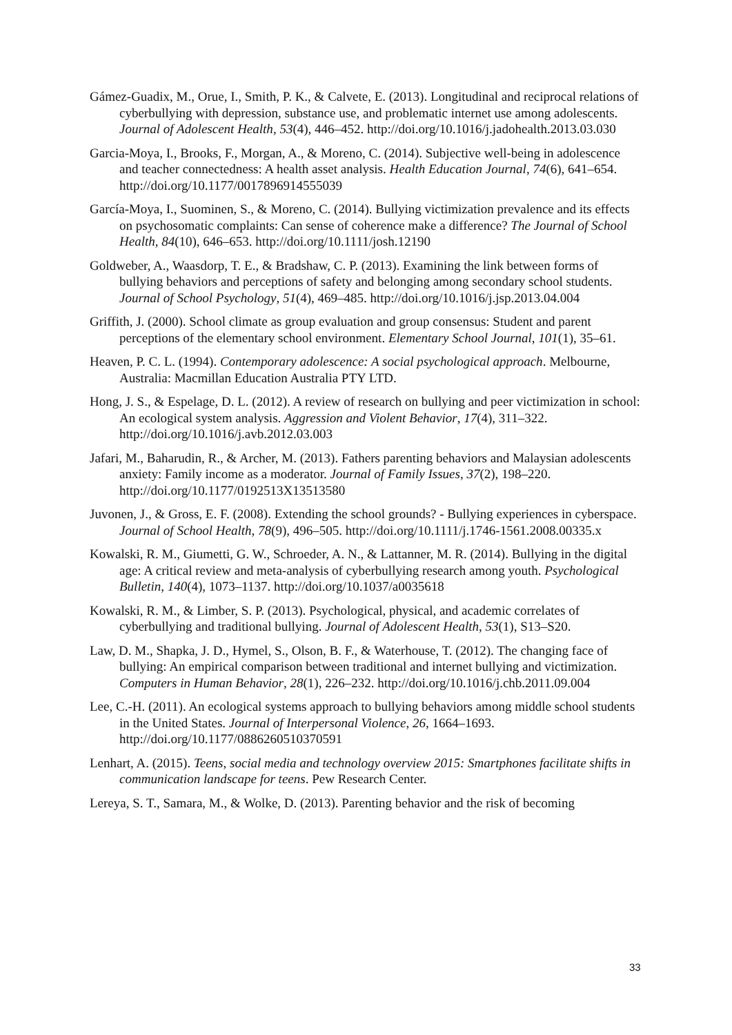Gámez-Guadix, M., Orue, I., Smith, P. K., & Calvete, E. (2013). Longitudinal and reciprocal relations of cyberbullying with depression, substance use, and problematic internet use among adolescents. Journal of Adolescent Health, 53(4), 446–452. http://doi.org/10.1016/j.jadohealth.2013.03.030
Garcia-Moya, I., Brooks, F., Morgan, A., & Moreno, C. (2014). Subjective well-being in adolescence and teacher connectedness: A health asset analysis. Health Education Journal, 74(6), 641–654. http://doi.org/10.1177/0017896914555039
García-Moya, I., Suominen, S., & Moreno, C. (2014). Bullying victimization prevalence and its effects on psychosomatic complaints: Can sense of coherence make a difference? The Journal of School Health, 84(10), 646–653. http://doi.org/10.1111/josh.12190
Goldweber, A., Waasdorp, T. E., & Bradshaw, C. P. (2013). Examining the link between forms of bullying behaviors and perceptions of safety and belonging among secondary school students. Journal of School Psychology, 51(4), 469–485. http://doi.org/10.1016/j.jsp.2013.04.004
Griffith, J. (2000). School climate as group evaluation and group consensus: Student and parent perceptions of the elementary school environment. Elementary School Journal, 101(1), 35–61.
Heaven, P. C. L. (1994). Contemporary adolescence: A social psychological approach. Melbourne, Australia: Macmillan Education Australia PTY LTD.
Hong, J. S., & Espelage, D. L. (2012). A review of research on bullying and peer victimization in school: An ecological system analysis. Aggression and Violent Behavior, 17(4), 311–322. http://doi.org/10.1016/j.avb.2012.03.003
Jafari, M., Baharudin, R., & Archer, M. (2013). Fathers parenting behaviors and Malaysian adolescents anxiety: Family income as a moderator. Journal of Family Issues, 37(2), 198–220. http://doi.org/10.1177/0192513X13513580
Juvonen, J., & Gross, E. F. (2008). Extending the school grounds? - Bullying experiences in cyberspace. Journal of School Health, 78(9), 496–505. http://doi.org/10.1111/j.1746-1561.2008.00335.x
Kowalski, R. M., Giumetti, G. W., Schroeder, A. N., & Lattanner, M. R. (2014). Bullying in the digital age: A critical review and meta-analysis of cyberbullying research among youth. Psychological Bulletin, 140(4), 1073–1137. http://doi.org/10.1037/a0035618
Kowalski, R. M., & Limber, S. P. (2013). Psychological, physical, and academic correlates of cyberbullying and traditional bullying. Journal of Adolescent Health, 53(1), S13–S20.
Law, D. M., Shapka, J. D., Hymel, S., Olson, B. F., & Waterhouse, T. (2012). The changing face of bullying: An empirical comparison between traditional and internet bullying and victimization. Computers in Human Behavior, 28(1), 226–232. http://doi.org/10.1016/j.chb.2011.09.004
Lee, C.-H. (2011). An ecological systems approach to bullying behaviors among middle school students in the United States. Journal of Interpersonal Violence, 26, 1664–1693. http://doi.org/10.1177/0886260510370591
Lenhart, A. (2015). Teens, social media and technology overview 2015: Smartphones facilitate shifts in communication landscape for teens. Pew Research Center.
Lereya, S. T., Samara, M., & Wolke, D. (2013). Parenting behavior and the risk of becoming
33